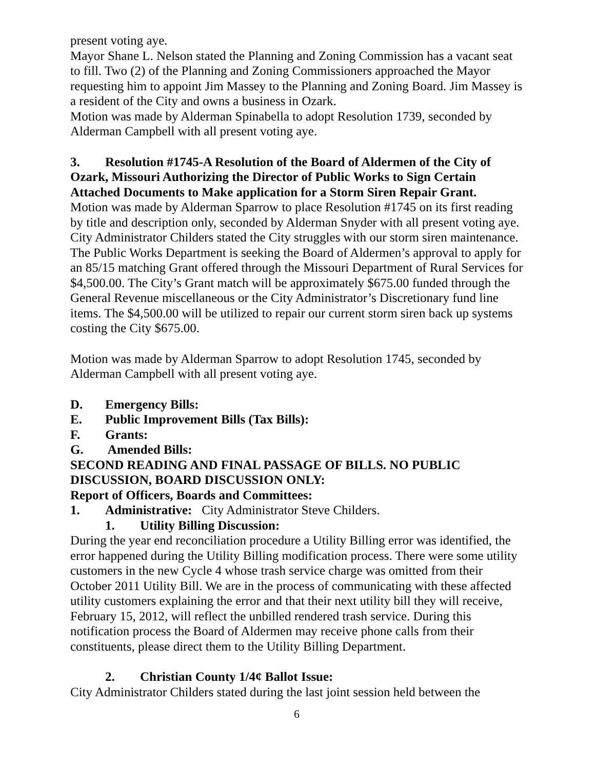present voting aye.
Mayor Shane L. Nelson stated the Planning and Zoning Commission has a vacant seat to fill. Two (2) of the Planning and Zoning Commissioners approached the Mayor requesting him to appoint Jim Massey to the Planning and Zoning Board. Jim Massey is a resident of the City and owns a business in Ozark.
Motion was made by Alderman Spinabella to adopt Resolution 1739, seconded by Alderman Campbell with all present voting aye.
3. Resolution #1745-A Resolution of the Board of Aldermen of the City of Ozark, Missouri Authorizing the Director of Public Works to Sign Certain Attached Documents to Make application for a Storm Siren Repair Grant.
Motion was made by Alderman Sparrow to place Resolution #1745 on its first reading by title and description only, seconded by Alderman Snyder with all present voting aye.
City Administrator Childers stated the City struggles with our storm siren maintenance. The Public Works Department is seeking the Board of Aldermen’s approval to apply for an 85/15 matching Grant offered through the Missouri Department of Rural Services for $4,500.00. The City’s Grant match will be approximately $675.00 funded through the General Revenue miscellaneous or the City Administrator’s Discretionary fund line items. The $4,500.00 will be utilized to repair our current storm siren back up systems costing the City $675.00.
Motion was made by Alderman Sparrow to adopt Resolution 1745, seconded by Alderman Campbell with all present voting aye.
D. Emergency Bills:
E. Public Improvement Bills (Tax Bills):
F. Grants:
G. Amended Bills:
SECOND READING AND FINAL PASSAGE OF BILLS. NO PUBLIC DISCUSSION, BOARD DISCUSSION ONLY:
Report of Officers, Boards and Committees:
1. Administrative: City Administrator Steve Childers.
1. Utility Billing Discussion:
During the year end reconciliation procedure a Utility Billing error was identified, the error happened during the Utility Billing modification process. There were some utility customers in the new Cycle 4 whose trash service charge was omitted from their October 2011 Utility Bill. We are in the process of communicating with these affected utility customers explaining the error and that their next utility bill they will receive, February 15, 2012, will reflect the unbilled rendered trash service. During this notification process the Board of Aldermen may receive phone calls from their constituents, please direct them to the Utility Billing Department.
2. Christian County 1/4¢ Ballot Issue:
City Administrator Childers stated during the last joint session held between the
6